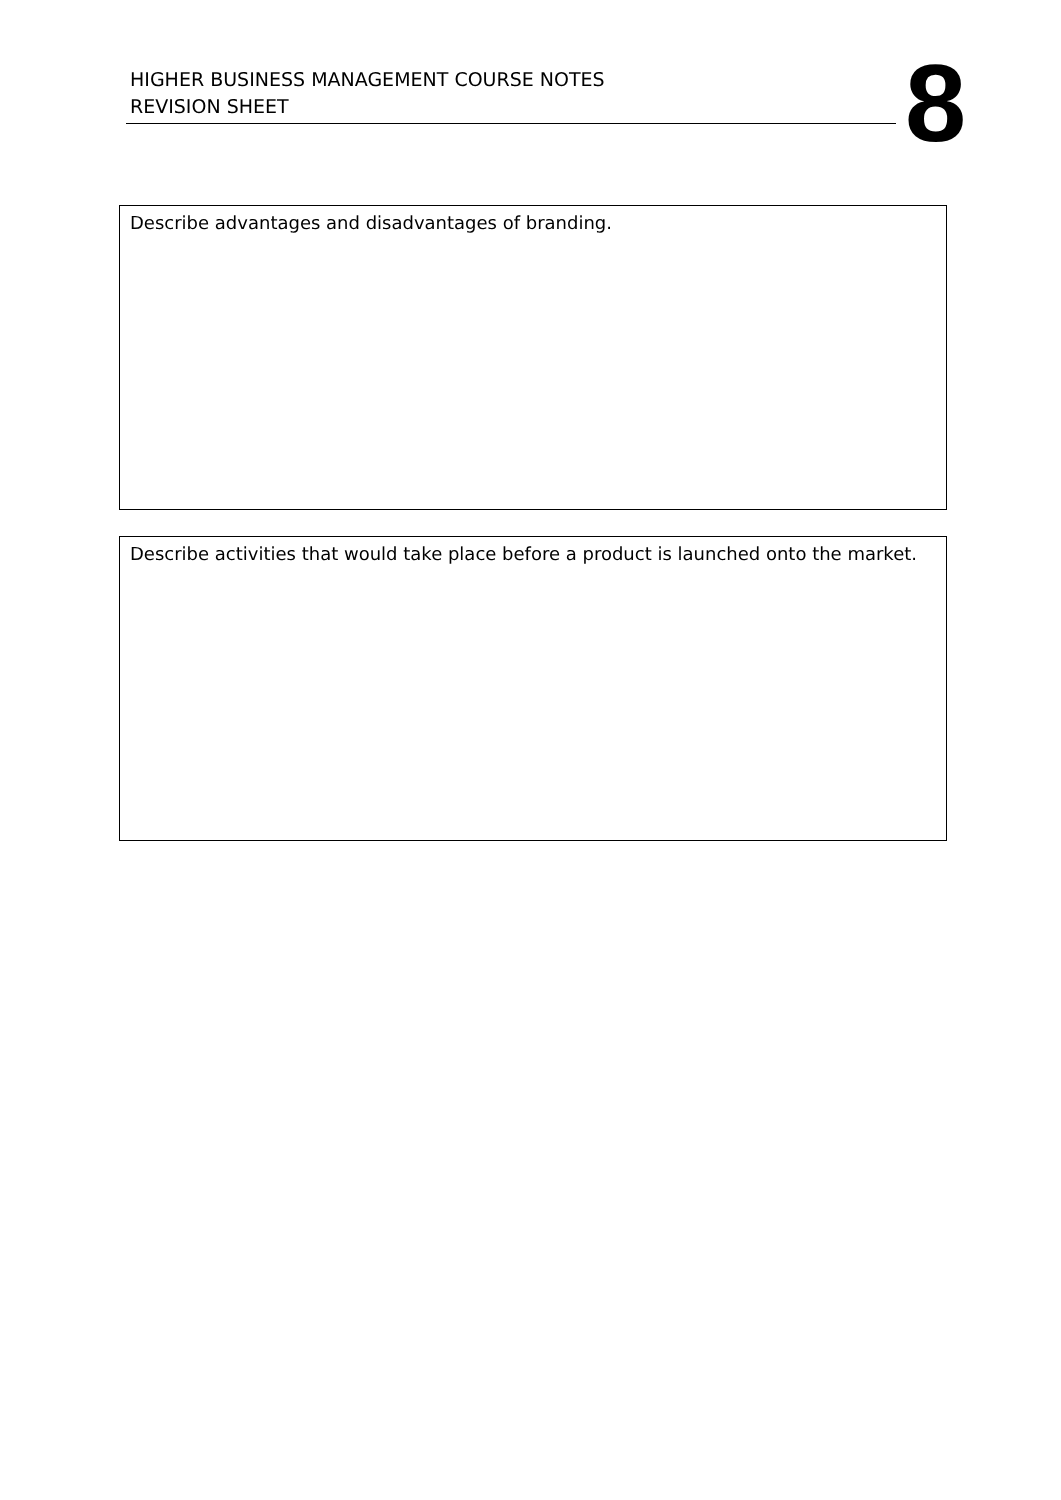HIGHER BUSINESS MANAGEMENT COURSE NOTES
REVISION SHEET
8
Describe advantages and disadvantages of branding.
Describe activities that would take place before a product is launched onto the market.